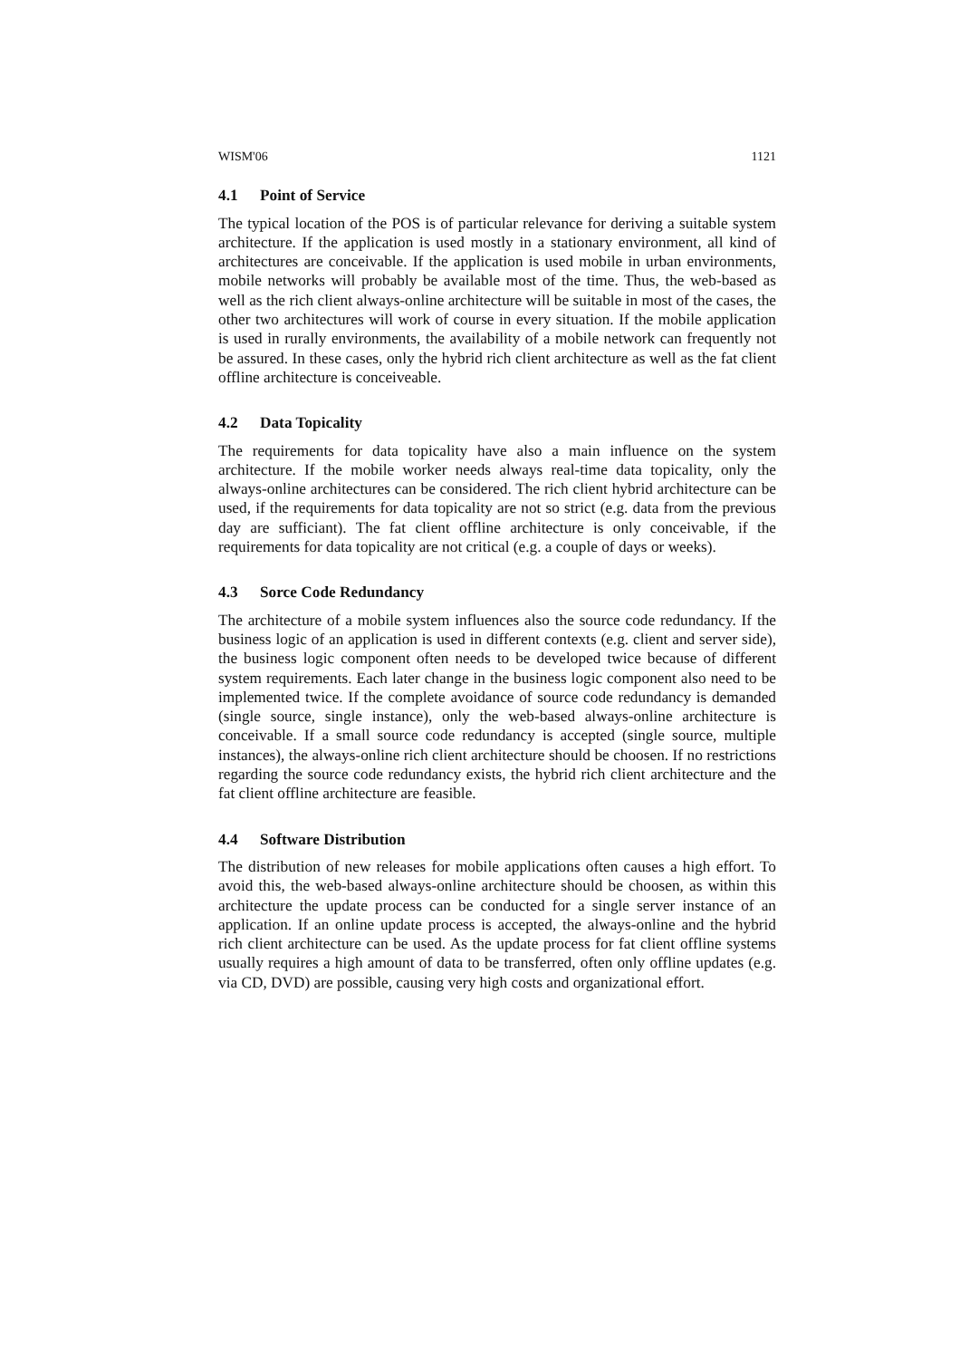WISM'06 1121
4.1 Point of Service
The typical location of the POS is of particular relevance for deriving a suitable system architecture. If the application is used mostly in a stationary environment, all kind of architectures are conceivable. If the application is used mobile in urban environments, mobile networks will probably be available most of the time. Thus, the web-based as well as the rich client always-online architecture will be suitable in most of the cases, the other two architectures will work of course in every situation. If the mobile application is used in rurally environments, the availability of a mobile network can frequently not be assured. In these cases, only the hybrid rich client architecture as well as the fat client offline architecture is conceiveable.
4.2 Data Topicality
The requirements for data topicality have also a main influence on the system architecture. If the mobile worker needs always real-time data topicality, only the always-online architectures can be considered. The rich client hybrid architecture can be used, if the requirements for data topicality are not so strict (e.g. data from the previous day are sufficiant). The fat client offline architecture is only conceivable, if the requirements for data topicality are not critical (e.g. a couple of days or weeks).
4.3 Sorce Code Redundancy
The architecture of a mobile system influences also the source code redundancy. If the business logic of an application is used in different contexts (e.g. client and server side), the business logic component often needs to be developed twice because of different system requirements. Each later change in the business logic component also need to be implemented twice. If the complete avoidance of source code redundancy is demanded (single source, single instance), only the web-based always-online architecture is conceivable. If a small source code redundancy is accepted (single source, multiple instances), the always-online rich client architecture should be choosen. If no restrictions regarding the source code redundancy exists, the hybrid rich client architecture and the fat client offline architecture are feasible.
4.4 Software Distribution
The distribution of new releases for mobile applications often causes a high effort. To avoid this, the web-based always-online architecture should be choosen, as within this architecture the update process can be conducted for a single server instance of an application. If an online update process is accepted, the always-online and the hybrid rich client architecture can be used. As the update process for fat client offline systems usually requires a high amount of data to be transferred, often only offline updates (e.g. via CD, DVD) are possible, causing very high costs and organizational effort.